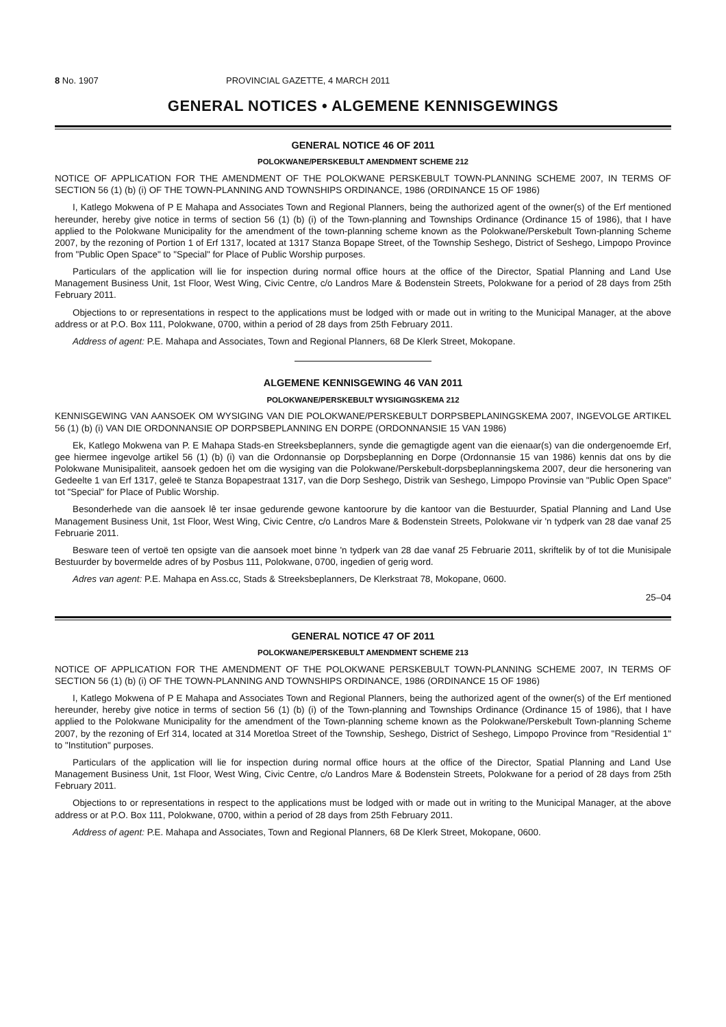8 No. 1907 PROVINCIAL GAZETTE, 4 MARCH 2011
GENERAL NOTICES • ALGEMENE KENNISGEWINGS
GENERAL NOTICE 46 OF 2011
POLOKWANE/PERSKEBULT AMENDMENT SCHEME 212
NOTICE OF APPLICATION FOR THE AMENDMENT OF THE POLOKWANE PERSKEBULT TOWN-PLANNING SCHEME 2007, IN TERMS OF SECTION 56 (1) (b) (i) OF THE TOWN-PLANNING AND TOWNSHIPS ORDINANCE, 1986 (ORDINANCE 15 OF 1986)
I, Katlego Mokwena of P E Mahapa and Associates Town and Regional Planners, being the authorized agent of the owner(s) of the Erf mentioned hereunder, hereby give notice in terms of section 56 (1) (b) (i) of the Town-planning and Townships Ordinance (Ordinance 15 of 1986), that I have applied to the Polokwane Municipality for the amendment of the town-planning scheme known as the Polokwane/Perskebult Town-planning Scheme 2007, by the rezoning of Portion 1 of Erf 1317, located at 1317 Stanza Bopape Street, of the Township Seshego, District of Seshego, Limpopo Province from "Public Open Space" to "Special" for Place of Public Worship purposes.
Particulars of the application will lie for inspection during normal office hours at the office of the Director, Spatial Planning and Land Use Management Business Unit, 1st Floor, West Wing, Civic Centre, c/o Landros Mare & Bodenstein Streets, Polokwane for a period of 28 days from 25th February 2011.
Objections to or representations in respect to the applications must be lodged with or made out in writing to the Municipal Manager, at the above address or at P.O. Box 111, Polokwane, 0700, within a period of 28 days from 25th February 2011.
Address of agent: P.E. Mahapa and Associates, Town and Regional Planners, 68 De Klerk Street, Mokopane.
ALGEMENE KENNISGEWING 46 VAN 2011
POLOKWANE/PERSKEBULT WYSIGINGSKEMA 212
KENNISGEWING VAN AANSOEK OM WYSIGING VAN DIE POLOKWANE/PERSKEBULT DORPSBEPLANINGSKEMA 2007, INGEVOLGE ARTIKEL 56 (1) (b) (i) VAN DIE ORDONNANSIE OP DORPSBEPLANNING EN DORPE (ORDONNANSIE 15 VAN 1986)
Ek, Katlego Mokwena van P. E Mahapa Stads-en Streeksbeplanners, synde die gemagtigde agent van die eienaar(s) van die ondergenoemde Erf, gee hiermee ingevolge artikel 56 (1) (b) (i) van die Ordonnansie op Dorpsbeplanning en Dorpe (Ordonnansie 15 van 1986) kennis dat ons by die Polokwane Munisipaliteit, aansoek gedoen het om die wysiging van die Polokwane/Perskebult-dorpsbeplanningskema 2007, deur die hersonering van Gedeelte 1 van Erf 1317, geleë te Stanza Bopapestraat 1317, van die Dorp Seshego, Distrik van Seshego, Limpopo Provinsie van "Public Open Space" tot "Special" for Place of Public Worship.
Besonderhede van die aansoek lê ter insae gedurende gewone kantoorure by die kantoor van die Bestuurder, Spatial Planning and Land Use Management Business Unit, 1st Floor, West Wing, Civic Centre, c/o Landros Mare & Bodenstein Streets, Polokwane vir 'n tydperk van 28 dae vanaf 25 Februarie 2011.
Besware teen of vertoë ten opsigte van die aansoek moet binne 'n tydperk van 28 dae vanaf 25 Februarie 2011, skriftelik by of tot die Munisipale Bestuurder by bovermelde adres of by Posbus 111, Polokwane, 0700, ingedien of gerig word.
Adres van agent: P.E. Mahapa en Ass.cc, Stads & Streeksbeplanners, De Klerkstraat 78, Mokopane, 0600.
25–04
GENERAL NOTICE 47 OF 2011
POLOKWANE/PERSKEBULT AMENDMENT SCHEME 213
NOTICE OF APPLICATION FOR THE AMENDMENT OF THE POLOKWANE PERSKEBULT TOWN-PLANNING SCHEME 2007, IN TERMS OF SECTION 56 (1) (b) (i) OF THE TOWN-PLANNING AND TOWNSHIPS ORDINANCE, 1986 (ORDINANCE 15 OF 1986)
I, Katlego Mokwena of P E Mahapa and Associates Town and Regional Planners, being the authorized agent of the owner(s) of the Erf mentioned hereunder, hereby give notice in terms of section 56 (1) (b) (i) of the Town-planning and Townships Ordinance (Ordinance 15 of 1986), that I have applied to the Polokwane Municipality for the amendment of the Town-planning scheme known as the Polokwane/Perskebult Town-planning Scheme 2007, by the rezoning of Erf 314, located at 314 Moretloa Street of the Township, Seshego, District of Seshego, Limpopo Province from "Residential 1" to "Institution" purposes.
Particulars of the application will lie for inspection during normal office hours at the office of the Director, Spatial Planning and Land Use Management Business Unit, 1st Floor, West Wing, Civic Centre, c/o Landros Mare & Bodenstein Streets, Polokwane for a period of 28 days from 25th February 2011.
Objections to or representations in respect to the applications must be lodged with or made out in writing to the Municipal Manager, at the above address or at P.O. Box 111, Polokwane, 0700, within a period of 28 days from 25th February 2011.
Address of agent: P.E. Mahapa and Associates, Town and Regional Planners, 68 De Klerk Street, Mokopane, 0600.